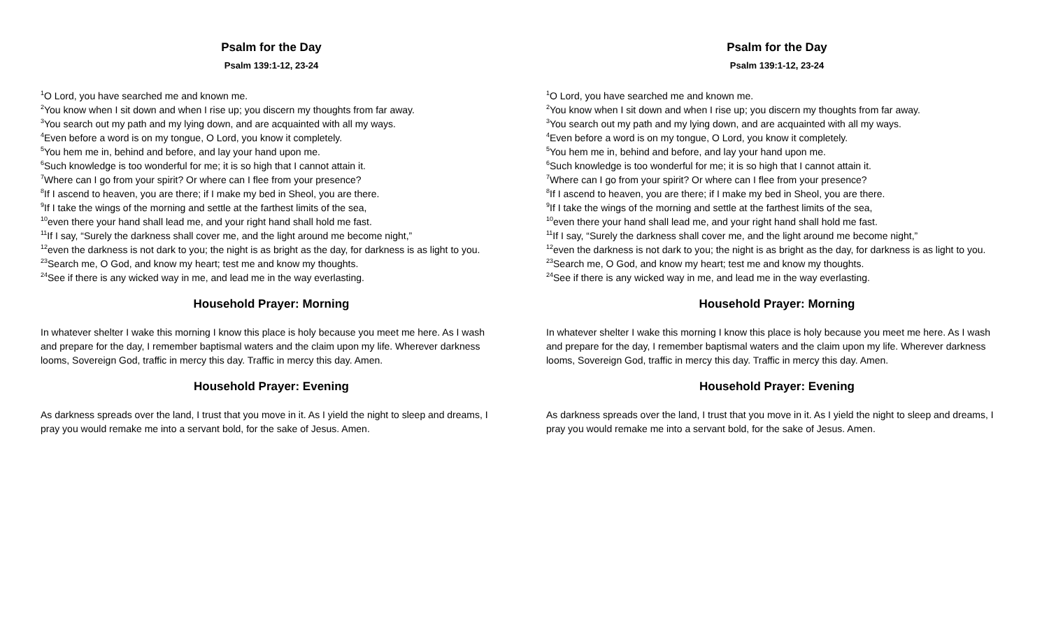Psalm for the Day
Psalm 139:1-12, 23-24
<sup>1</sup> O Lord, you have searched me and known me.
<sup>2</sup> You know when I sit down and when I rise up; you discern my thoughts from far away.
<sup>3</sup> You search out my path and my lying down, and are acquainted with all my ways.
<sup>4</sup> Even before a word is on my tongue, O Lord, you know it completely.
<sup>5</sup> You hem me in, behind and before, and lay your hand upon me.
<sup>6</sup> Such knowledge is too wonderful for me; it is so high that I cannot attain it.
<sup>7</sup> Where can I go from your spirit? Or where can I flee from your presence?
<sup>8</sup> If I ascend to heaven, you are there; if I make my bed in Sheol, you are there.
<sup>9</sup> If I take the wings of the morning and settle at the farthest limits of the sea,
<sup>10</sup> even there your hand shall lead me, and your right hand shall hold me fast.
<sup>11</sup> If I say, “Surely the darkness shall cover me, and the light around me become night,”
<sup>12</sup> even the darkness is not dark to you; the night is as bright as the day, for darkness is as light to you. <sup>23</sup>Search me, O God, and know my heart; test me and know my thoughts.
<sup>24</sup> See if there is any wicked way in me, and lead me in the way everlasting.
Household Prayer: Morning
In whatever shelter I wake this morning I know this place is holy because you meet me here. As I wash and prepare for the day, I remember baptismal waters and the claim upon my life. Wherever darkness looms, Sovereign God, traffic in mercy this day. Traffic in mercy this day. Amen.
Household Prayer: Evening
As darkness spreads over the land, I trust that you move in it. As I yield the night to sleep and dreams, I pray you would remake me into a servant bold, for the sake of Jesus. Amen.
Psalm for the Day
Psalm 139:1-12, 23-24
<sup>1</sup> O Lord, you have searched me and known me.
<sup>2</sup> You know when I sit down and when I rise up; you discern my thoughts from far away.
<sup>3</sup> You search out my path and my lying down, and are acquainted with all my ways.
<sup>4</sup> Even before a word is on my tongue, O Lord, you know it completely.
<sup>5</sup> You hem me in, behind and before, and lay your hand upon me.
<sup>6</sup> Such knowledge is too wonderful for me; it is so high that I cannot attain it.
<sup>7</sup> Where can I go from your spirit? Or where can I flee from your presence?
<sup>8</sup> If I ascend to heaven, you are there; if I make my bed in Sheol, you are there.
<sup>9</sup> If I take the wings of the morning and settle at the farthest limits of the sea,
<sup>10</sup> even there your hand shall lead me, and your right hand shall hold me fast.
<sup>11</sup> If I say, “Surely the darkness shall cover me, and the light around me become night,”
<sup>12</sup> even the darkness is not dark to you; the night is as bright as the day, for darkness is as light to you. <sup>23</sup>Search me, O God, and know my heart; test me and know my thoughts.
<sup>24</sup> See if there is any wicked way in me, and lead me in the way everlasting.
Household Prayer: Morning
In whatever shelter I wake this morning I know this place is holy because you meet me here. As I wash and prepare for the day, I remember baptismal waters and the claim upon my life. Wherever darkness looms, Sovereign God, traffic in mercy this day. Traffic in mercy this day. Amen.
Household Prayer: Evening
As darkness spreads over the land, I trust that you move in it. As I yield the night to sleep and dreams, I pray you would remake me into a servant bold, for the sake of Jesus. Amen.